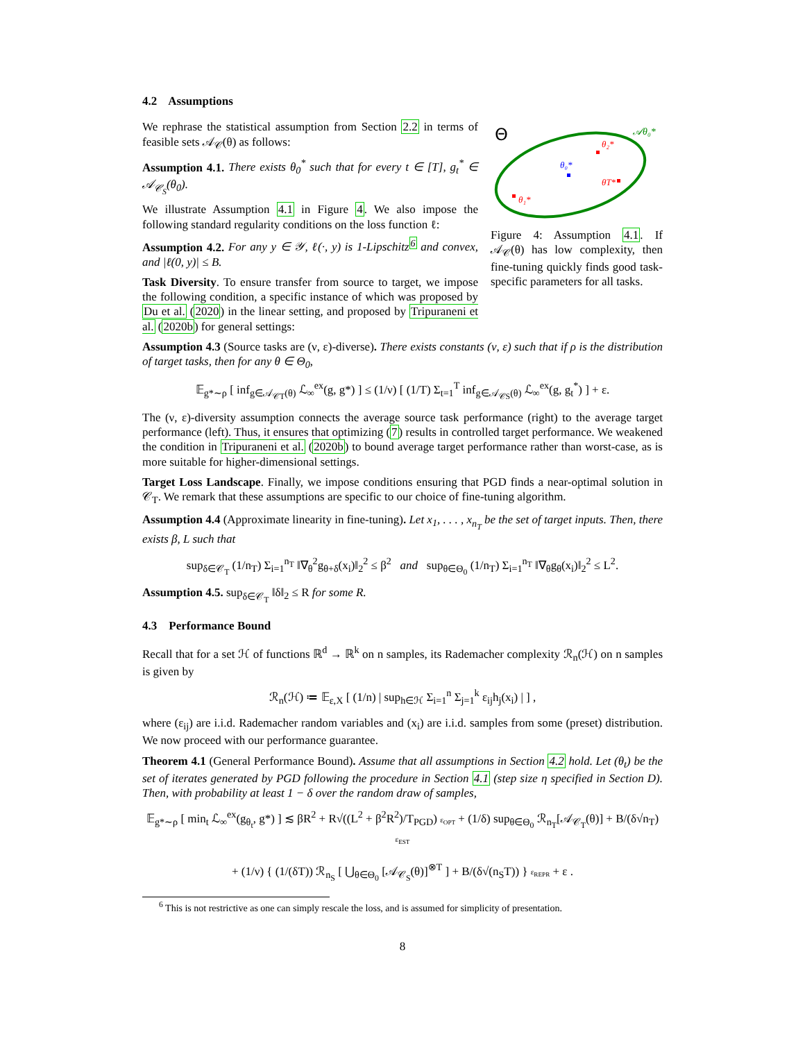4.2 Assumptions
We rephrase the statistical assumption from Section 2.2 in terms of feasible sets 𝒜<sub>𝒞</sub>(θ) as follows:
Assumption 4.1. There exists θ<sub>0</sub><sup>*</sup> such that for every t ∈ [T], g<sub>t</sub><sup>*</sup> ∈ 𝒜<sub>𝒞<sub>S</sub></sub>(θ<sub>0</sub>).
We illustrate Assumption 4.1 in Figure 4. We also impose the following standard regularity conditions on the loss function ℓ:
Assumption 4.2. For any y ∈ 𝒴, ℓ(·, y) is 1-Lipschitz<sup>6</sup> and convex, and |ℓ(0, y)| ≤ B.
Task Diversity. To ensure transfer from source to target, we impose the following condition, a specific instance of which was proposed by Du et al. (2020) in the linear setting, and proposed by Tripuraneni et al. (2020b) for general settings:
Θ
𝒜θ₀*
θ₂*
θ₀*
θT*
θ₁*
Figure 4: Assumption 4.1. If 𝒜<sub>𝒞</sub>(θ) has low complexity, then fine-tuning quickly finds good task-specific parameters for all tasks.
Assumption 4.3 (Source tasks are (ν, ε)-diverse). There exists constants (ν, ε) such that if ρ is the distribution of target tasks, then for any θ ∈ Θ<sub>0</sub>,
𝔼<sub>g*∼ρ</sub> [ inf<sub>g∈𝒜<sub>𝒞T</sub>(θ)</sub> ℒ<sub>∞</sub><sup>ex</sup>(g, g*) ] ≤ (1/ν) [ (1/T) Σ<sub>t=1</sub><sup>T</sup> inf<sub>g∈𝒜<sub>𝒞S</sub>(θ)</sub> ℒ<sub>∞</sub><sup>ex</sup>(g, g<sub>t</sub><sup>*</sup>) ] + ε.
The (ν, ε)-diversity assumption connects the average source task performance (right) to the average target performance (left). Thus, it ensures that optimizing (7) results in controlled target performance. We weakened the condition in Tripuraneni et al. (2020b) to bound average target performance rather than worst-case, as is more suitable for higher-dimensional settings.
Target Loss Landscape. Finally, we impose conditions ensuring that PGD finds a near-optimal solution in 𝒞<sub>T</sub>. We remark that these assumptions are specific to our choice of fine-tuning algorithm.
Assumption 4.4 (Approximate linearity in fine-tuning). Let x<sub>1</sub>, . . . , x<sub>n<sub>T</sub></sub> be the set of target inputs. Then, there exists β, L such that
sup<sub>δ∈𝒞<sub>T</sub></sub> (1/n<sub>T</sub>) Σ<sub>i=1</sub><sup>n<sub>T</sub></sup> ‖∇<sub>θ</sub><sup>2</sup>g<sub>θ+δ</sub>(x<sub>i</sub>)‖<sub>2</sub><sup>2</sup> ≤ β<sup>2</sup> and sup<sub>θ∈Θ<sub>0</sub></sub> (1/n<sub>T</sub>) Σ<sub>i=1</sub><sup>n<sub>T</sub></sup> ‖∇<sub>θ</sub>g<sub>θ</sub>(x<sub>i</sub>)‖<sub>2</sub><sup>2</sup> ≤ L<sup>2</sup>.
Assumption 4.5. sup<sub>δ∈𝒞<sub>T</sub></sub> ‖δ‖<sub>2</sub> ≤ R for some R.
4.3 Performance Bound
Recall that for a set ℋ of functions ℝ<sup>d</sup> → ℝ<sup>k</sup> on n samples, its Rademacher complexity ℛ<sub>n</sub>(ℋ) on n samples is given by
ℛ<sub>n</sub>(ℋ) ≔ 𝔼<sub>ε,X</sub> [ (1/n) | sup<sub>h∈ℋ</sub> Σ<sub>i=1</sub><sup>n</sup> Σ<sub>j=1</sub><sup>k</sup> ε<sub>ij</sub>h<sub>j</sub>(x<sub>i</sub>) | ] ,
where (ε<sub>ij</sub>) are i.i.d. Rademacher random variables and (x<sub>i</sub>) are i.i.d. samples from some (preset) distribution. We now proceed with our performance guarantee.
Theorem 4.1 (General Performance Bound). Assume that all assumptions in Section 4.2 hold. Let (θ<sub>t</sub>) be the set of iterates generated by PGD following the procedure in Section 4.1 (step size η specified in Section D). Then, with probability at least 1 − δ over the random draw of samples,
𝔼<sub>g*∼ρ</sub> [ min<sub>t</sub> ℒ<sub>∞</sub><sup>ex</sup>(g<sub>θ<sub>t</sub></sub>, g*) ] ≲ βR<sup>2</sup> + R√((L<sup>2</sup> + β<sup>2</sup>R<sup>2</sup>)/T<sub>PGD</sub>) ε<sub>OPT</sub> + (1/δ) sup<sub>θ∈Θ<sub>0</sub></sub> ℛ<sub>n<sub>T</sub></sub>[𝒜<sub>𝒞<sub>T</sub></sub>(θ)] + B/(δ√n<sub>T</sub>) ε<sub>EST</sub>
+ (1/ν) { (1/(δT)) ℛ<sub>n<sub>S</sub></sub> [ ⋃<sub>θ∈Θ<sub>0</sub></sub> [𝒜<sub>𝒞<sub>S</sub></sub>(θ)]<sup>⊗T</sup> ] + B/(δ√(n<sub>S</sub>T)) } ε<sub>REPR</sub> + ε .
<sup>6</sup> This is not restrictive as one can simply rescale the loss, and is assumed for simplicity of presentation.
8